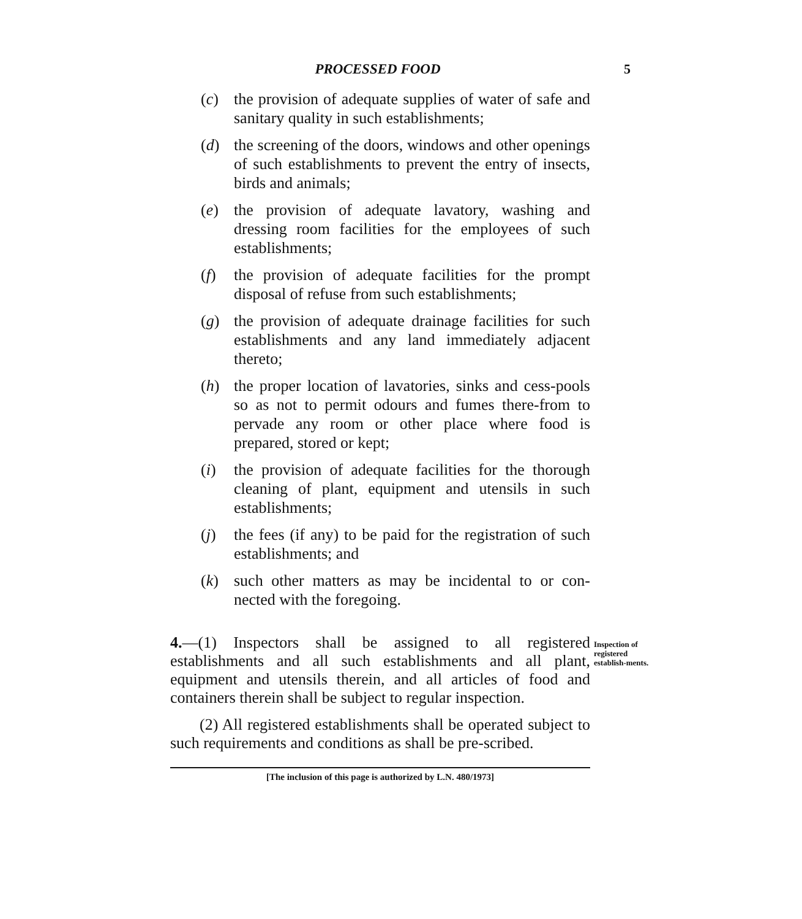PROCESSED FOOD 5
(c) the provision of adequate supplies of water of safe and sanitary quality in such establishments;
(d) the screening of the doors, windows and other openings of such establishments to prevent the entry of insects, birds and animals;
(e) the provision of adequate lavatory, washing and dressing room facilities for the employees of such establishments;
(f) the provision of adequate facilities for the prompt disposal of refuse from such establishments;
(g) the provision of adequate drainage facilities for such establishments and any land immediately adjacent thereto;
(h) the proper location of lavatories, sinks and cess-pools so as not to permit odours and fumes there-from to pervade any room or other place where food is prepared, stored or kept;
(i) the provision of adequate facilities for the thorough cleaning of plant, equipment and utensils in such establishments;
(j) the fees (if any) to be paid for the registration of such establishments; and
(k) such other matters as may be incidental to or con-nected with the foregoing.
4.—(1) Inspectors shall be assigned to all registered establishments and all such establishments and all plant, equipment and utensils therein, and all articles of food and containers therein shall be subject to regular inspection.
(2) All registered establishments shall be operated subject to such requirements and conditions as shall be pre-scribed.
Inspection of registered establish-ments.
[The inclusion of this page is authorized by L.N. 480/1973]